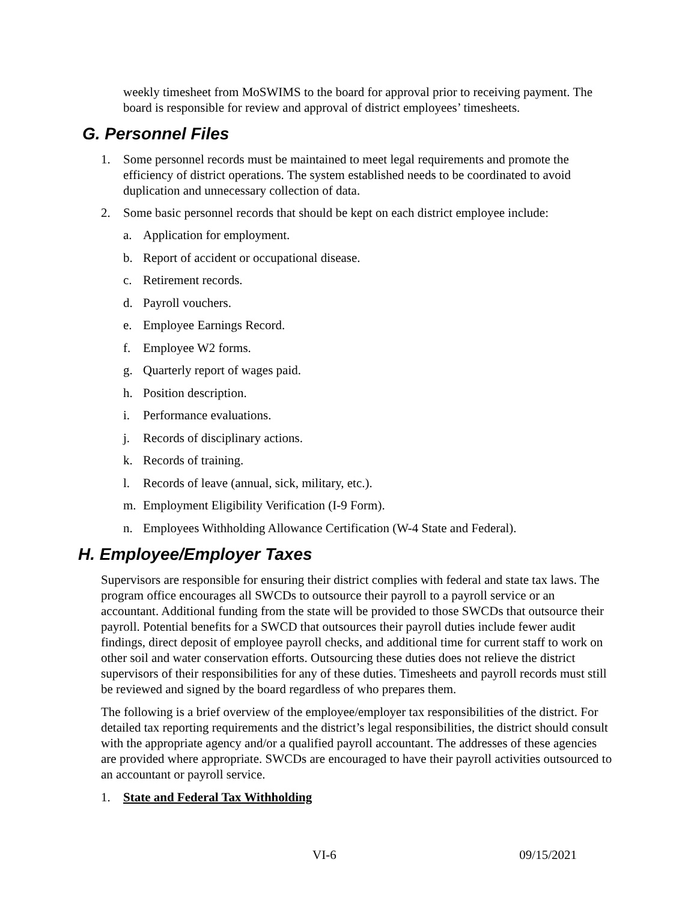weekly timesheet from MoSWIMS to the board for approval prior to receiving payment. The board is responsible for review and approval of district employees’ timesheets.
G. Personnel Files
1. Some personnel records must be maintained to meet legal requirements and promote the efficiency of district operations. The system established needs to be coordinated to avoid duplication and unnecessary collection of data.
2. Some basic personnel records that should be kept on each district employee include:
a. Application for employment.
b. Report of accident or occupational disease.
c. Retirement records.
d. Payroll vouchers.
e. Employee Earnings Record.
f. Employee W2 forms.
g. Quarterly report of wages paid.
h. Position description.
i. Performance evaluations.
j. Records of disciplinary actions.
k. Records of training.
l. Records of leave (annual, sick, military, etc.).
m. Employment Eligibility Verification (I-9 Form).
n. Employees Withholding Allowance Certification (W-4 State and Federal).
H. Employee/Employer Taxes
Supervisors are responsible for ensuring their district complies with federal and state tax laws. The program office encourages all SWCDs to outsource their payroll to a payroll service or an accountant. Additional funding from the state will be provided to those SWCDs that outsource their payroll. Potential benefits for a SWCD that outsources their payroll duties include fewer audit findings, direct deposit of employee payroll checks, and additional time for current staff to work on other soil and water conservation efforts. Outsourcing these duties does not relieve the district supervisors of their responsibilities for any of these duties. Timesheets and payroll records must still be reviewed and signed by the board regardless of who prepares them.
The following is a brief overview of the employee/employer tax responsibilities of the district. For detailed tax reporting requirements and the district’s legal responsibilities, the district should consult with the appropriate agency and/or a qualified payroll accountant. The addresses of these agencies are provided where appropriate. SWCDs are encouraged to have their payroll activities outsourced to an accountant or payroll service.
1. State and Federal Tax Withholding
VI-6 09/15/2021